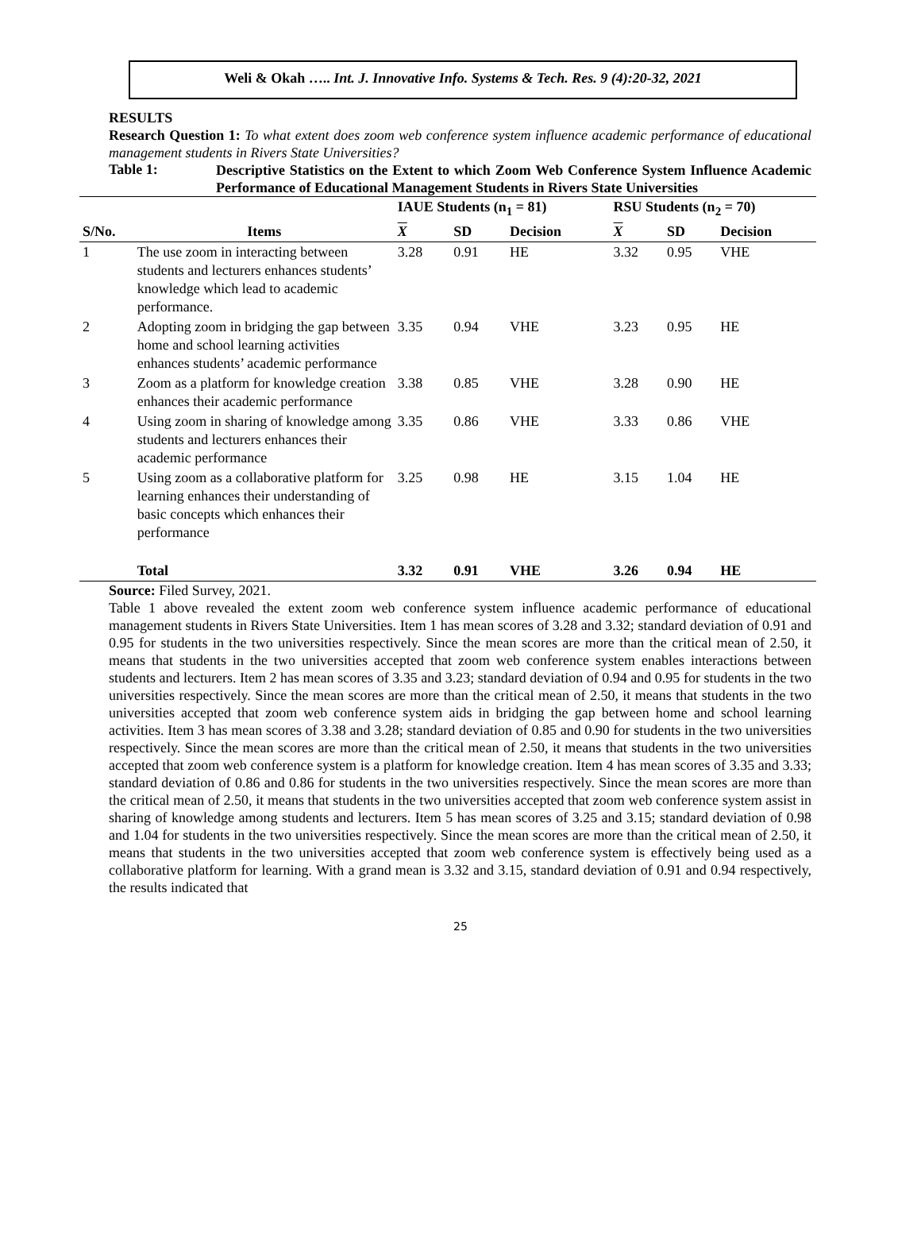Weli & Okah ….. Int. J. Innovative Info. Systems & Tech. Res. 9 (4):20-32, 2021
RESULTS
Research Question 1: To what extent does zoom web conference system influence academic performance of educational management students in Rivers State Universities?
Table 1:
Descriptive Statistics on the Extent to which Zoom Web Conference System Influence Academic Performance of Educational Management Students in Rivers State Universities
| | | IAUE Students (n<sub>1</sub> = 81) | | | RSU Students (n<sub>2</sub> = 70) | | |
| --- | --- | --- | --- | --- | --- | --- | --- |
| S/No. | Items | X | SD | Decision | X | SD | Decision |
| 1 | The use zoom in interacting between students and lecturers enhances students’ knowledge which lead to academic performance. | 3.28 | 0.91 | HE | 3.32 | 0.95 | VHE |
| 2 | Adopting zoom in bridging the gap between home and school learning activities enhances students’ academic performance | 3.35 | 0.94 | VHE | 3.23 | 0.95 | HE |
| 3 | Zoom as a platform for knowledge creation enhances their academic performance | 3.38 | 0.85 | VHE | 3.28 | 0.90 | HE |
| 4 | Using zoom in sharing of knowledge among students and lecturers enhances their academic performance | 3.35 | 0.86 | VHE | 3.33 | 0.86 | VHE |
| 5 | Using zoom as a collaborative platform for learning enhances their understanding of basic concepts which enhances their performance | 3.25 | 0.98 | HE | 3.15 | 1.04 | HE |
| | Total | 3.32 | 0.91 | VHE | 3.26 | 0.94 | HE |
Source: Filed Survey, 2021.
Table 1 above revealed the extent zoom web conference system influence academic performance of educational management students in Rivers State Universities. Item 1 has mean scores of 3.28 and 3.32; standard deviation of 0.91 and 0.95 for students in the two universities respectively. Since the mean scores are more than the critical mean of 2.50, it means that students in the two universities accepted that zoom web conference system enables interactions between students and lecturers. Item 2 has mean scores of 3.35 and 3.23; standard deviation of 0.94 and 0.95 for students in the two universities respectively. Since the mean scores are more than the critical mean of 2.50, it means that students in the two universities accepted that zoom web conference system aids in bridging the gap between home and school learning activities. Item 3 has mean scores of 3.38 and 3.28; standard deviation of 0.85 and 0.90 for students in the two universities respectively. Since the mean scores are more than the critical mean of 2.50, it means that students in the two universities accepted that zoom web conference system is a platform for knowledge creation. Item 4 has mean scores of 3.35 and 3.33; standard deviation of 0.86 and 0.86 for students in the two universities respectively. Since the mean scores are more than the critical mean of 2.50, it means that students in the two universities accepted that zoom web conference system assist in sharing of knowledge among students and lecturers. Item 5 has mean scores of 3.25 and 3.15; standard deviation of 0.98 and 1.04 for students in the two universities respectively. Since the mean scores are more than the critical mean of 2.50, it means that students in the two universities accepted that zoom web conference system is effectively being used as a collaborative platform for learning. With a grand mean is 3.32 and 3.15, standard deviation of 0.91 and 0.94 respectively, the results indicated that
25